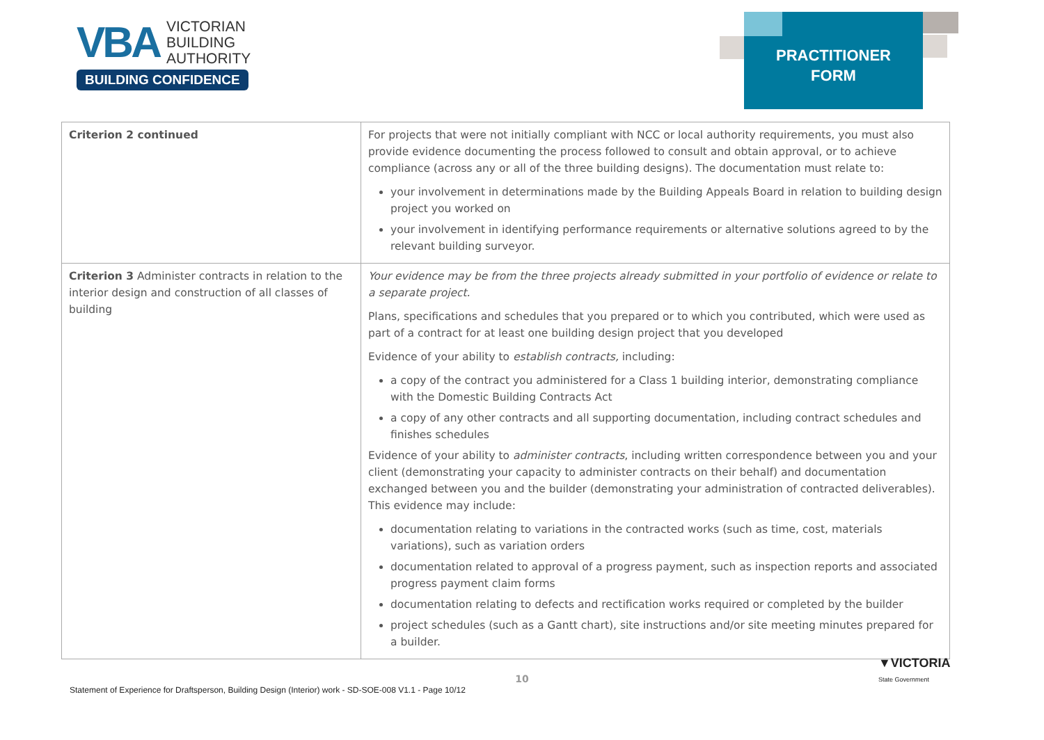VBA VICTORIAN
BUILDING
AUTHORITY
BUILDING CONFIDENCE
PRACTITIONER
FORM
| Criterion 2 continued | For projects that were not initially compliant with NCC or local authority requirements, you must also provide evidence documenting the process followed to consult and obtain approval, or to achieve compliance (across any or all of the three building designs). The documentation must relate to: your involvement in determinations made by the Building Appeals Board in relation to building design project you worked on your involvement in identifying performance requirements or alternative solutions agreed to by the relevant building surveyor. |
| Criterion 3 Administer contracts in relation to the interior design and construction of all classes of building | Your evidence may be from the three projects already submitted in your portfolio of evidence or relate to a separate project. Plans, specifications and schedules that you prepared or to which you contributed, which were used as part of a contract for at least one building design project that you developed Evidence of your ability to establish contracts, including: a copy of the contract you administered for a Class 1 building interior, demonstrating compliance with the Domestic Building Contracts Act a copy of any other contracts and all supporting documentation, including contract schedules and finishes schedules Evidence of your ability to administer contracts , including written correspondence between you and your client (demonstrating your capacity to administer contracts on their behalf) and documentation exchanged between you and the builder (demonstrating your administration of contracted deliverables). This evidence may include: documentation relating to variations in the contracted works (such as time, cost, materials variations), such as variation orders documentation related to approval of a progress payment, such as inspection reports and associated progress payment claim forms documentation relating to defects and rectification works required or completed by the builder project schedules (such as a Gantt chart), site instructions and/or site meeting minutes prepared for a builder. |
10
Statement of Experience for Draftsperson, Building Design (Interior) work - SD-SOE-008 V1.1 - Page 10/12
▼VICTORIA
State Government